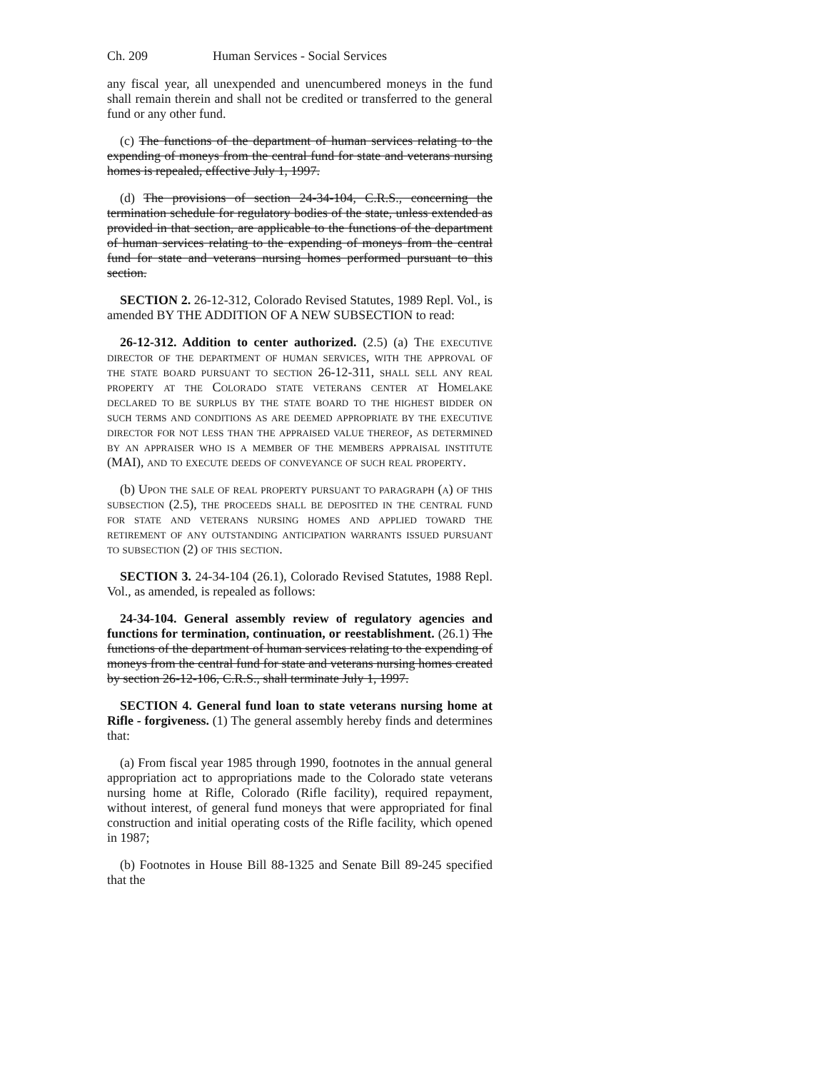Ch. 209 Human Services - Social Services
any fiscal year, all unexpended and unencumbered moneys in the fund shall remain therein and shall not be credited or transferred to the general fund or any other fund.
(c) The functions of the department of human services relating to the expending of moneys from the central fund for state and veterans nursing homes is repealed, effective July 1, 1997.
(d) The provisions of section 24-34-104, C.R.S., concerning the termination schedule for regulatory bodies of the state, unless extended as provided in that section, are applicable to the functions of the department of human services relating to the expending of moneys from the central fund for state and veterans nursing homes performed pursuant to this section.
SECTION 2. 26-12-312, Colorado Revised Statutes, 1989 Repl. Vol., is amended BY THE ADDITION OF A NEW SUBSECTION to read:
26-12-312. Addition to center authorized. (2.5) (a) The executive director of the department of human services, with the approval of the state board pursuant to section 26-12-311, shall sell any real property at the Colorado state veterans center at Homelake declared to be surplus by the state board to the highest bidder on such terms and conditions as are deemed appropriate by the executive director for not less than the appraised value thereof, as determined by an appraiser who is a member of the members appraisal institute (MAI), and to execute deeds of conveyance of such real property.
(b) Upon the sale of real property pursuant to paragraph (a) of this subsection (2.5), the proceeds shall be deposited in the central fund for state and veterans nursing homes and applied toward the retirement of any outstanding anticipation warrants issued pursuant to subsection (2) of this section.
SECTION 3. 24-34-104 (26.1), Colorado Revised Statutes, 1988 Repl. Vol., as amended, is repealed as follows:
24-34-104. General assembly review of regulatory agencies and functions for termination, continuation, or reestablishment. (26.1) The functions of the department of human services relating to the expending of moneys from the central fund for state and veterans nursing homes created by section 26-12-106, C.R.S., shall terminate July 1, 1997.
SECTION 4. General fund loan to state veterans nursing home at Rifle - forgiveness. (1) The general assembly hereby finds and determines that:
(a) From fiscal year 1985 through 1990, footnotes in the annual general appropriation act to appropriations made to the Colorado state veterans nursing home at Rifle, Colorado (Rifle facility), required repayment, without interest, of general fund moneys that were appropriated for final construction and initial operating costs of the Rifle facility, which opened in 1987;
(b) Footnotes in House Bill 88-1325 and Senate Bill 89-245 specified that the